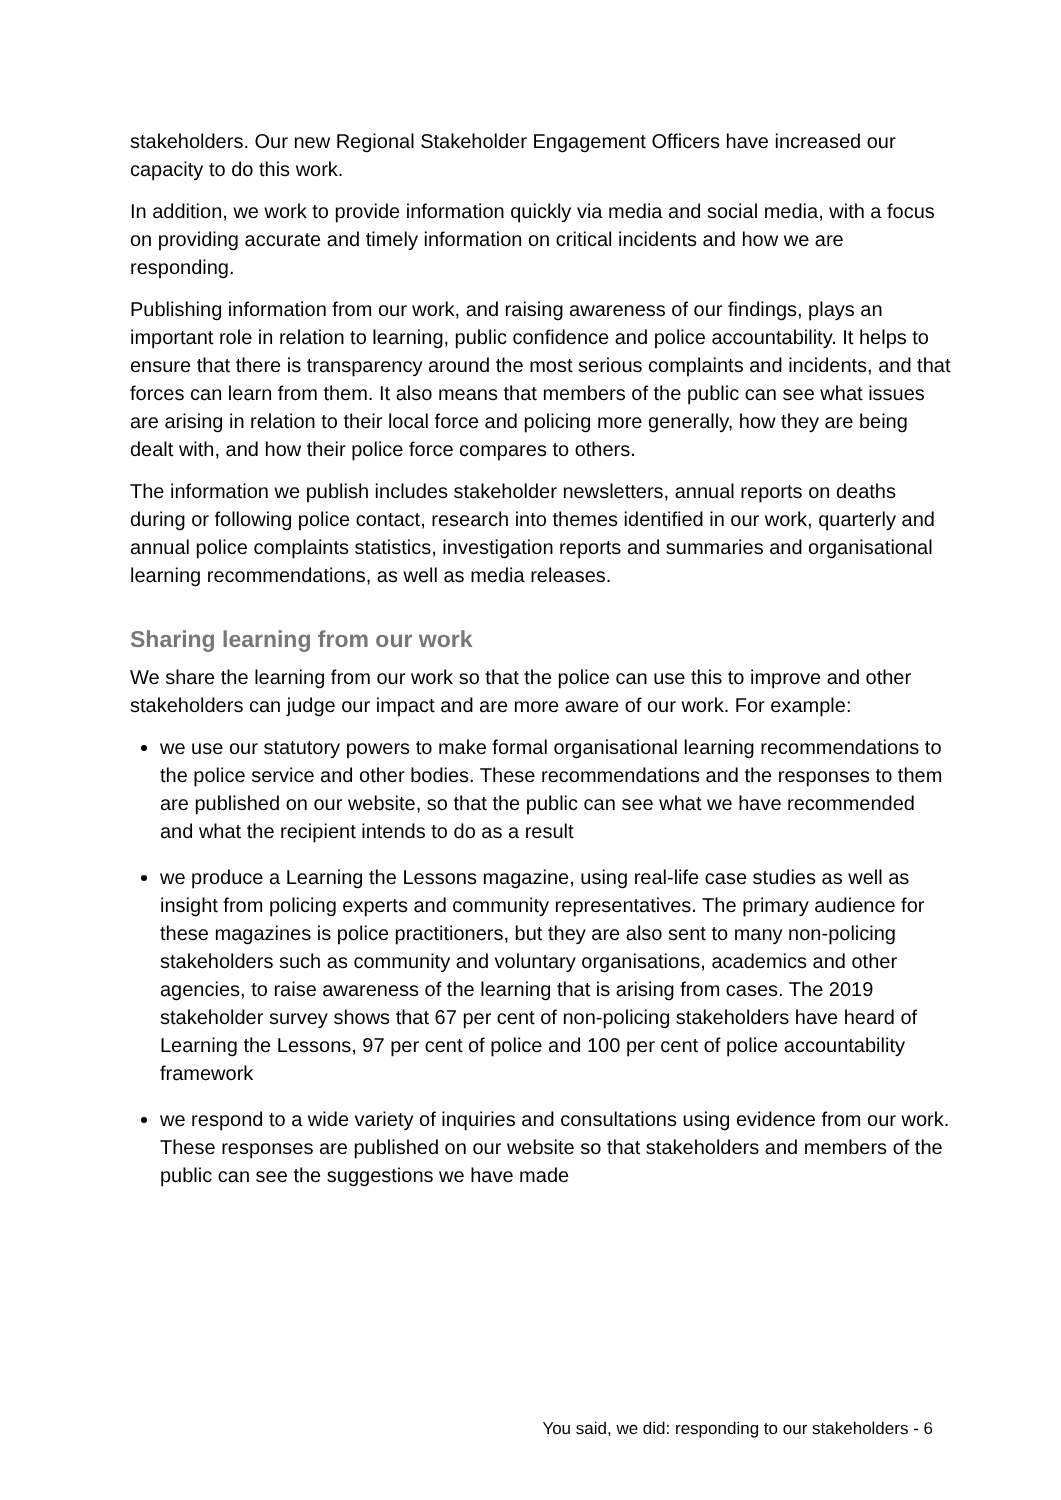stakeholders. Our new Regional Stakeholder Engagement Officers have increased our capacity to do this work.
In addition, we work to provide information quickly via media and social media, with a focus on providing accurate and timely information on critical incidents and how we are responding.
Publishing information from our work, and raising awareness of our findings, plays an important role in relation to learning, public confidence and police accountability. It helps to ensure that there is transparency around the most serious complaints and incidents, and that forces can learn from them. It also means that members of the public can see what issues are arising in relation to their local force and policing more generally, how they are being dealt with, and how their police force compares to others.
The information we publish includes stakeholder newsletters, annual reports on deaths during or following police contact, research into themes identified in our work, quarterly and annual police complaints statistics, investigation reports and summaries and organisational learning recommendations, as well as media releases.
Sharing learning from our work
We share the learning from our work so that the police can use this to improve and other stakeholders can judge our impact and are more aware of our work. For example:
we use our statutory powers to make formal organisational learning recommendations to the police service and other bodies. These recommendations and the responses to them are published on our website, so that the public can see what we have recommended and what the recipient intends to do as a result
we produce a Learning the Lessons magazine, using real-life case studies as well as insight from policing experts and community representatives. The primary audience for these magazines is police practitioners, but they are also sent to many non-policing stakeholders such as community and voluntary organisations, academics and other agencies, to raise awareness of the learning that is arising from cases. The 2019 stakeholder survey shows that 67 per cent of non-policing stakeholders have heard of Learning the Lessons, 97 per cent of police and 100 per cent of police accountability framework
we respond to a wide variety of inquiries and consultations using evidence from our work. These responses are published on our website so that stakeholders and members of the public can see the suggestions we have made
You said, we did: responding to our stakeholders - 6